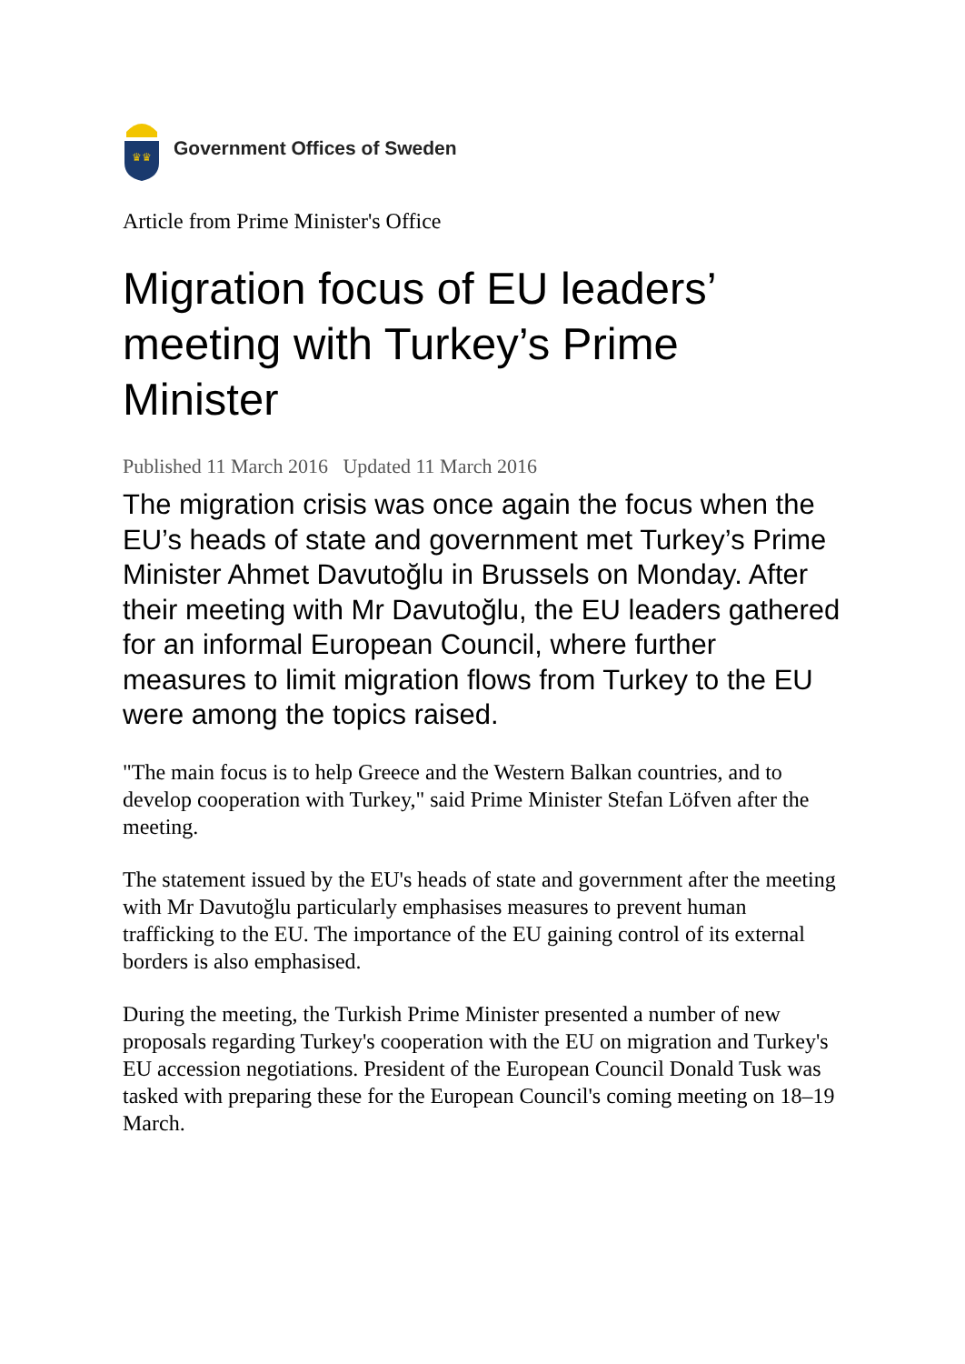♛♛
Government Offices of Sweden
Article from Prime Minister's Office
Migration focus of EU leaders’ meeting with Turkey’s Prime Minister
Published 11 March 2016 Updated 11 March 2016
The migration crisis was once again the focus when the EU’s heads of state and government met Turkey’s Prime Minister Ahmet Davutoğlu in Brussels on Monday. After their meeting with Mr Davutoğlu, the EU leaders gathered for an informal European Council, where further measures to limit migration flows from Turkey to the EU were among the topics raised.
"The main focus is to help Greece and the Western Balkan countries, and to develop cooperation with Turkey," said Prime Minister Stefan Löfven after the meeting.
The statement issued by the EU's heads of state and government after the meeting with Mr Davutoğlu particularly emphasises measures to prevent human trafficking to the EU. The importance of the EU gaining control of its external borders is also emphasised.
During the meeting, the Turkish Prime Minister presented a number of new proposals regarding Turkey's cooperation with the EU on migration and Turkey's EU accession negotiations. President of the European Council Donald Tusk was tasked with preparing these for the European Council's coming meeting on 18–19 March.